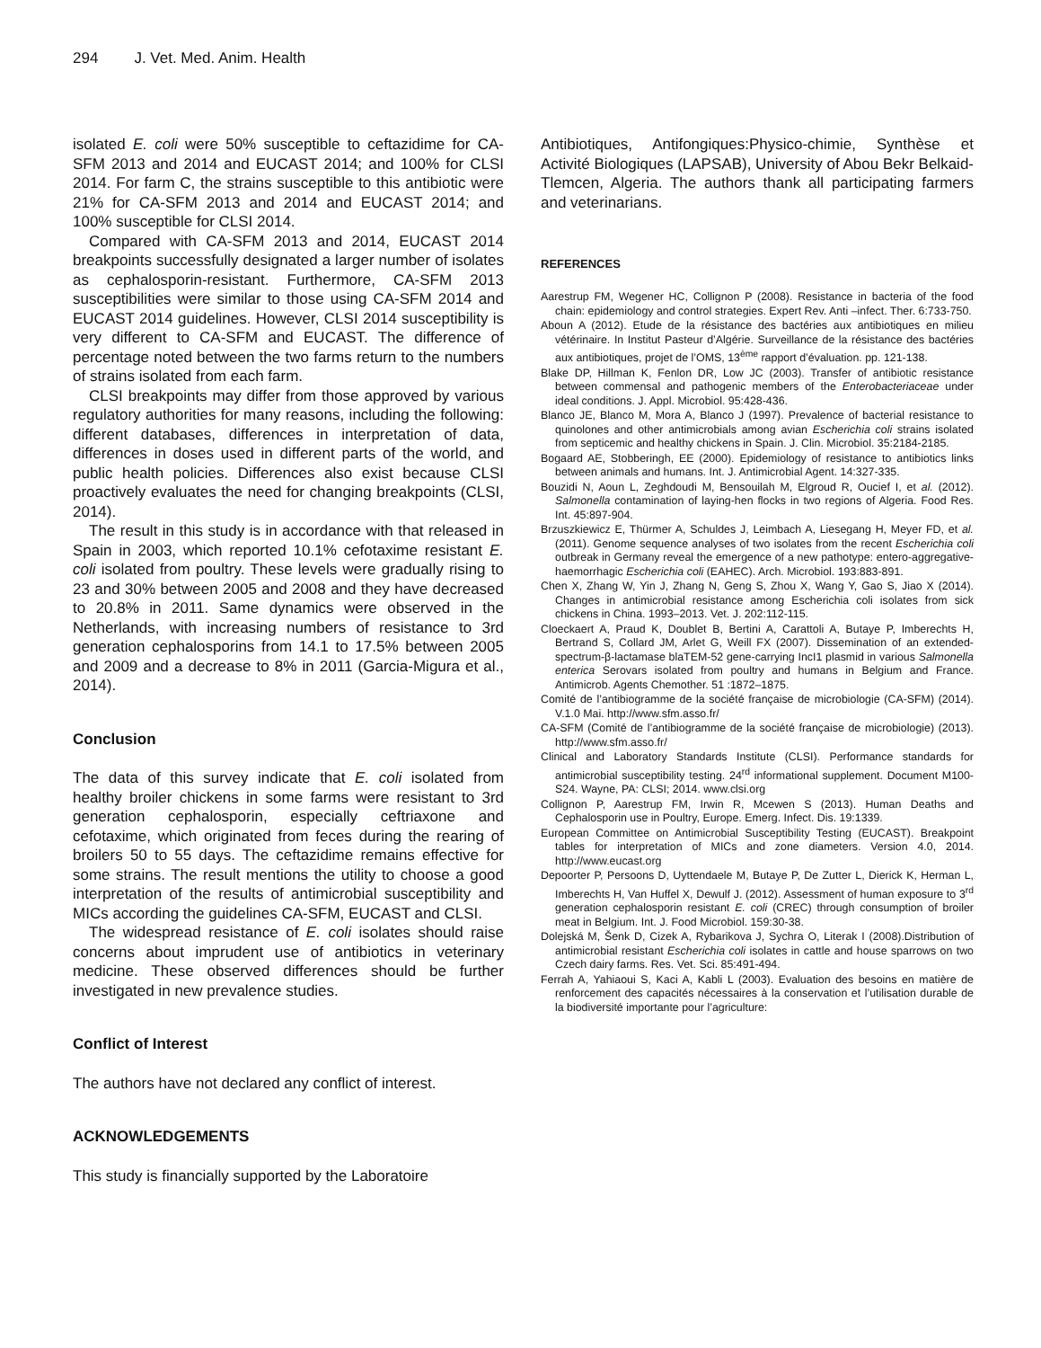294 J. Vet. Med. Anim. Health
isolated E. coli were 50% susceptible to ceftazidime for CA-SFM 2013 and 2014 and EUCAST 2014; and 100% for CLSI 2014. For farm C, the strains susceptible to this antibiotic were 21% for CA-SFM 2013 and 2014 and EUCAST 2014; and 100% susceptible for CLSI 2014.
Compared with CA-SFM 2013 and 2014, EUCAST 2014 breakpoints successfully designated a larger number of isolates as cephalosporin-resistant. Furthermore, CA-SFM 2013 susceptibilities were similar to those using CA-SFM 2014 and EUCAST 2014 guidelines. However, CLSI 2014 susceptibility is very different to CA-SFM and EUCAST. The difference of percentage noted between the two farms return to the numbers of strains isolated from each farm.
CLSI breakpoints may differ from those approved by various regulatory authorities for many reasons, including the following: different databases, differences in interpretation of data, differences in doses used in different parts of the world, and public health policies. Differences also exist because CLSI proactively evaluates the need for changing breakpoints (CLSI, 2014).
The result in this study is in accordance with that released in Spain in 2003, which reported 10.1% cefotaxime resistant E. coli isolated from poultry. These levels were gradually rising to 23 and 30% between 2005 and 2008 and they have decreased to 20.8% in 2011. Same dynamics were observed in the Netherlands, with increasing numbers of resistance to 3rd generation cephalosporins from 14.1 to 17.5% between 2005 and 2009 and a decrease to 8% in 2011 (Garcia-Migura et al., 2014).
Conclusion
The data of this survey indicate that E. coli isolated from healthy broiler chickens in some farms were resistant to 3rd generation cephalosporin, especially ceftriaxone and cefotaxime, which originated from feces during the rearing of broilers 50 to 55 days. The ceftazidime remains effective for some strains. The result mentions the utility to choose a good interpretation of the results of antimicrobial susceptibility and MICs according the guidelines CA-SFM, EUCAST and CLSI.
The widespread resistance of E. coli isolates should raise concerns about imprudent use of antibiotics in veterinary medicine. These observed differences should be further investigated in new prevalence studies.
Conflict of Interest
The authors have not declared any conflict of interest.
ACKNOWLEDGEMENTS
This study is financially supported by the Laboratoire
Antibiotiques, Antifongiques:Physico-chimie, Synthèse et Activité Biologiques (LAPSAB), University of Abou Bekr Belkaid-Tlemcen, Algeria. The authors thank all participating farmers and veterinarians.
REFERENCES
Aarestrup FM, Wegener HC, Collignon P (2008). Resistance in bacteria of the food chain: epidemiology and control strategies. Expert Rev. Anti –infect. Ther. 6:733-750.
Aboun A (2012). Etude de la résistance des bactéries aux antibiotiques en milieu vétérinaire. In Institut Pasteur d’Algérie. Surveillance de la résistance des bactéries aux antibiotiques, projet de l’OMS, 13<sup>ème</sup> rapport d’évaluation. pp. 121-138.
Blake DP, Hillman K, Fenlon DR, Low JC (2003). Transfer of antibiotic resistance between commensal and pathogenic members of the Enterobacteriaceae under ideal conditions. J. Appl. Microbiol. 95:428-436.
Blanco JE, Blanco M, Mora A, Blanco J (1997). Prevalence of bacterial resistance to quinolones and other antimicrobials among avian Escherichia coli strains isolated from septicemic and healthy chickens in Spain. J. Clin. Microbiol. 35:2184-2185.
Bogaard AE, Stobberingh, EE (2000). Epidemiology of resistance to antibiotics links between animals and humans. Int. J. Antimicrobial Agent. 14:327-335.
Bouzidi N, Aoun L, Zeghdoudi M, Bensouilah M, Elgroud R, Oucief I, et al. (2012). Salmonella contamination of laying-hen flocks in two regions of Algeria. Food Res. Int. 45:897-904.
Brzuszkiewicz E, Thürmer A, Schuldes J, Leimbach A, Liesegang H, Meyer FD, et al. (2011). Genome sequence analyses of two isolates from the recent Escherichia coli outbreak in Germany reveal the emergence of a new pathotype: entero-aggregative-haemorrhagic Escherichia coli (EAHEC). Arch. Microbiol. 193:883-891.
Chen X, Zhang W, Yin J, Zhang N, Geng S, Zhou X, Wang Y, Gao S, Jiao X (2014). Changes in antimicrobial resistance among Escherichia coli isolates from sick chickens in China. 1993–2013. Vet. J. 202:112-115.
Cloeckaert A, Praud K, Doublet B, Bertini A, Carattoli A, Butaye P, Imberechts H, Bertrand S, Collard JM, Arlet G, Weill FX (2007). Dissemination of an extended-spectrum-β-lactamase blaTEM-52 gene-carrying IncI1 plasmid in various Salmonella enterica Serovars isolated from poultry and humans in Belgium and France. Antimicrob. Agents Chemother. 51 :1872–1875.
Comité de l’antibiogramme de la société française de microbiologie (CA-SFM) (2014). V.1.0 Mai. http://www.sfm.asso.fr/
CA-SFM (Comité de l’antibiogramme de la société française de microbiologie) (2013). http://www.sfm.asso.fr/
Clinical and Laboratory Standards Institute (CLSI). Performance standards for antimicrobial susceptibility testing. 24<sup>rd</sup> informational supplement. Document M100-S24. Wayne, PA: CLSI; 2014. www.clsi.org
Collignon P, Aarestrup FM, Irwin R, Mcewen S (2013). Human Deaths and Cephalosporin use in Poultry, Europe. Emerg. Infect. Dis. 19:1339.
European Committee on Antimicrobial Susceptibility Testing (EUCAST). Breakpoint tables for interpretation of MICs and zone diameters. Version 4.0, 2014. http://www.eucast.org
Depoorter P, Persoons D, Uyttendaele M, Butaye P, De Zutter L, Dierick K, Herman L, Imberechts H, Van Huffel X, Dewulf J. (2012). Assessment of human exposure to 3<sup>rd</sup> generation cephalosporin resistant E. coli (CREC) through consumption of broiler meat in Belgium. Int. J. Food Microbiol. 159:30-38.
Dolejská M, Šenk D, Cizek A, Rybarikova J, Sychra O, Literak I (2008).Distribution of antimicrobial resistant Escherichia coli isolates in cattle and house sparrows on two Czech dairy farms. Res. Vet. Sci. 85:491-494.
Ferrah A, Yahiaoui S, Kaci A, Kabli L (2003). Evaluation des besoins en matière de renforcement des capacités nécessaires à la conservation et l’utilisation durable de la biodiversité importante pour l’agriculture: